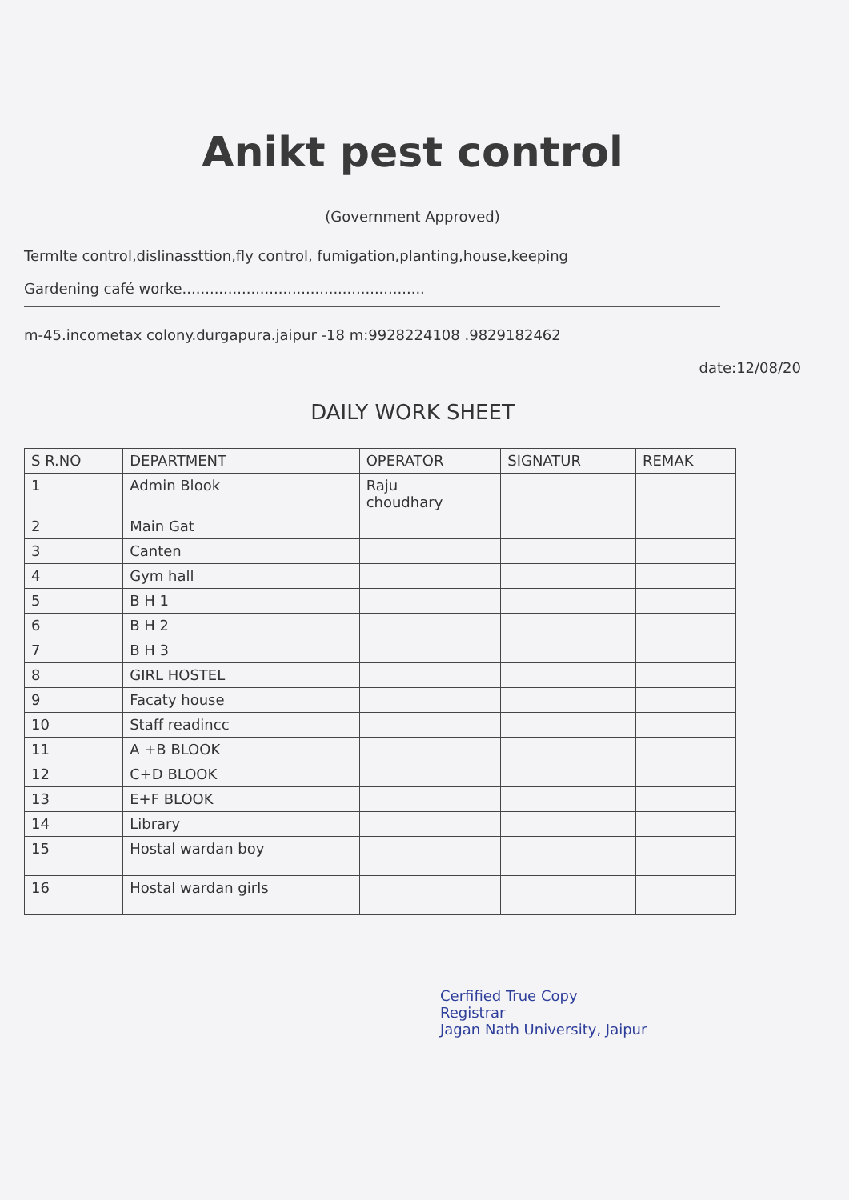Anikt pest control
(Government Approved)
Termlte control,dislinassttion,fly control, fumigation,planting,house,keeping
Gardening café worke.....................................................
m-45.incometax colony.durgapura.jaipur -18 m:9928224108 .9829182462
date:12/08/20
DAILY WORK SHEET
| S R.NO | DEPARTMENT | OPERATOR | SIGNATUR | REMAK |
| --- | --- | --- | --- | --- |
| 1 | Admin Blook | Raju choudhary | | |
| 2 | Main Gat | | | |
| 3 | Canten | | | |
| 4 | Gym hall | | | |
| 5 | B H 1 | | | |
| 6 | B H 2 | | | |
| 7 | B H 3 | | | |
| 8 | GIRL HOSTEL | | | |
| 9 | Facaty house | | | |
| 10 | Staff readincc | | | |
| 11 | A +B BLOOK | | | |
| 12 | C+D BLOOK | | | |
| 13 | E+F BLOOK | | | |
| 14 | Library | | | |
| 15 | Hostal wardan boy | | | |
| 16 | Hostal wardan girls | | | |
Cerfified True Copy
Registrar
Jagan Nath University, Jaipur